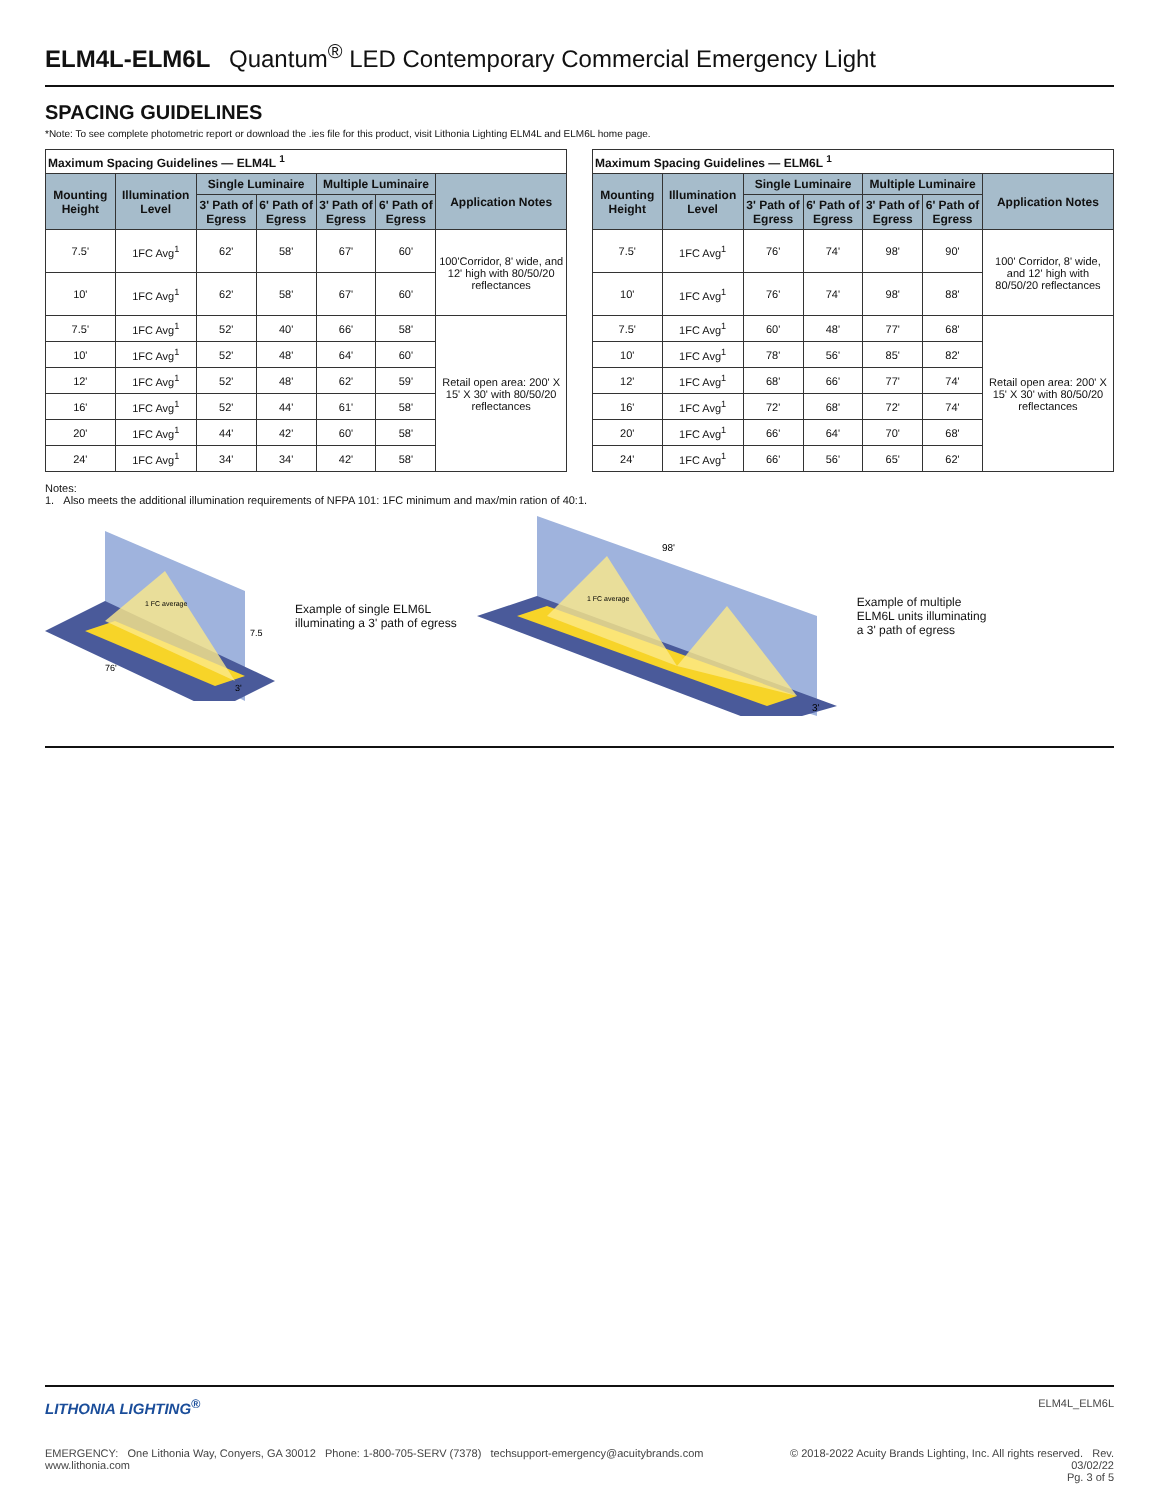ELM4L-ELM6L Quantum<sup>®</sup> LED Contemporary Commercial Emergency Light
SPACING GUIDELINES
*Note: To see complete photometric report or download the .ies file for this product, visit Lithonia Lighting ELM4L and ELM6L home page.
| Maximum Spacing Guidelines — ELM4L <sup>1</sup> | | | | | | |
| Mounting Height | Illumination Level | Single Luminaire | | Multiple Luminaire | | Application Notes |
| | | 3' Path of Egress | 6' Path of Egress | 3' Path of Egress | 6' Path of Egress | |
| 7.5' | 1FC Avg<sup>1</sup> | 62' | 58' | 67' | 60' | 100'Corridor, 8' wide, and 12' high with 80/50/20 reflectances |
| 10' | 1FC Avg<sup>1</sup> | 62' | 58' | 67' | 60' | |
| 7.5' | 1FC Avg<sup>1</sup> | 52' | 40' | 66' | 58' | Retail open area: 200' X 15' X 30' with 80/50/20 reflectances |
| 10' | 1FC Avg<sup>1</sup> | 52' | 48' | 64' | 60' | |
| 12' | 1FC Avg<sup>1</sup> | 52' | 48' | 62' | 59' | |
| 16' | 1FC Avg<sup>1</sup> | 52' | 44' | 61' | 58' | |
| 20' | 1FC Avg<sup>1</sup> | 44' | 42' | 60' | 58' | |
| 24' | 1FC Avg<sup>1</sup> | 34' | 34' | 42' | 58' | |
| Maximum Spacing Guidelines — ELM6L <sup>1</sup> | | | | | | |
| Mounting Height | Illumination Level | Single Luminaire | | Multiple Luminaire | | Application Notes |
| | | 3' Path of Egress | 6' Path of Egress | 3' Path of Egress | 6' Path of Egress | |
| 7.5' | 1FC Avg<sup>1</sup> | 76' | 74' | 98' | 90' | 100' Corridor, 8' wide, and 12' high with 80/50/20 reflectances |
| 10' | 1FC Avg<sup>1</sup> | 76' | 74' | 98' | 88' | |
| 7.5' | 1FC Avg<sup>1</sup> | 60' | 48' | 77' | 68' | Retail open area: 200' X 15' X 30' with 80/50/20 reflectances |
| 10' | 1FC Avg<sup>1</sup> | 78' | 56' | 85' | 82' | |
| 12' | 1FC Avg<sup>1</sup> | 68' | 66' | 77' | 74' | |
| 16' | 1FC Avg<sup>1</sup> | 72' | 68' | 72' | 74' | |
| 20' | 1FC Avg<sup>1</sup> | 66' | 64' | 70' | 68' | |
| 24' | 1FC Avg<sup>1</sup> | 66' | 56' | 65' | 62' | |
Notes:
1. Also meets the additional illumination requirements of NFPA 101: 1FC minimum and max/min ration of 40:1.
1 FC average
76'
7.5
3'
Example of single ELM6L
illuminating a 3' path of egress
1 FC average
98'
3'
Example of multiple
ELM6L units illuminating
a 3' path of egress
LITHONIA LIGHTING<sup>®</sup> ELM4L_ELM6L
EMERGENCY: One Lithonia Way, Conyers, GA 30012 Phone: 1-800-705-SERV (7378) techsupport-emergency@acuitybrands.com www.lithonia.com © 2018-2022 Acuity Brands Lighting, Inc. All rights reserved. Rev. 03/02/22
Pg. 3 of 5